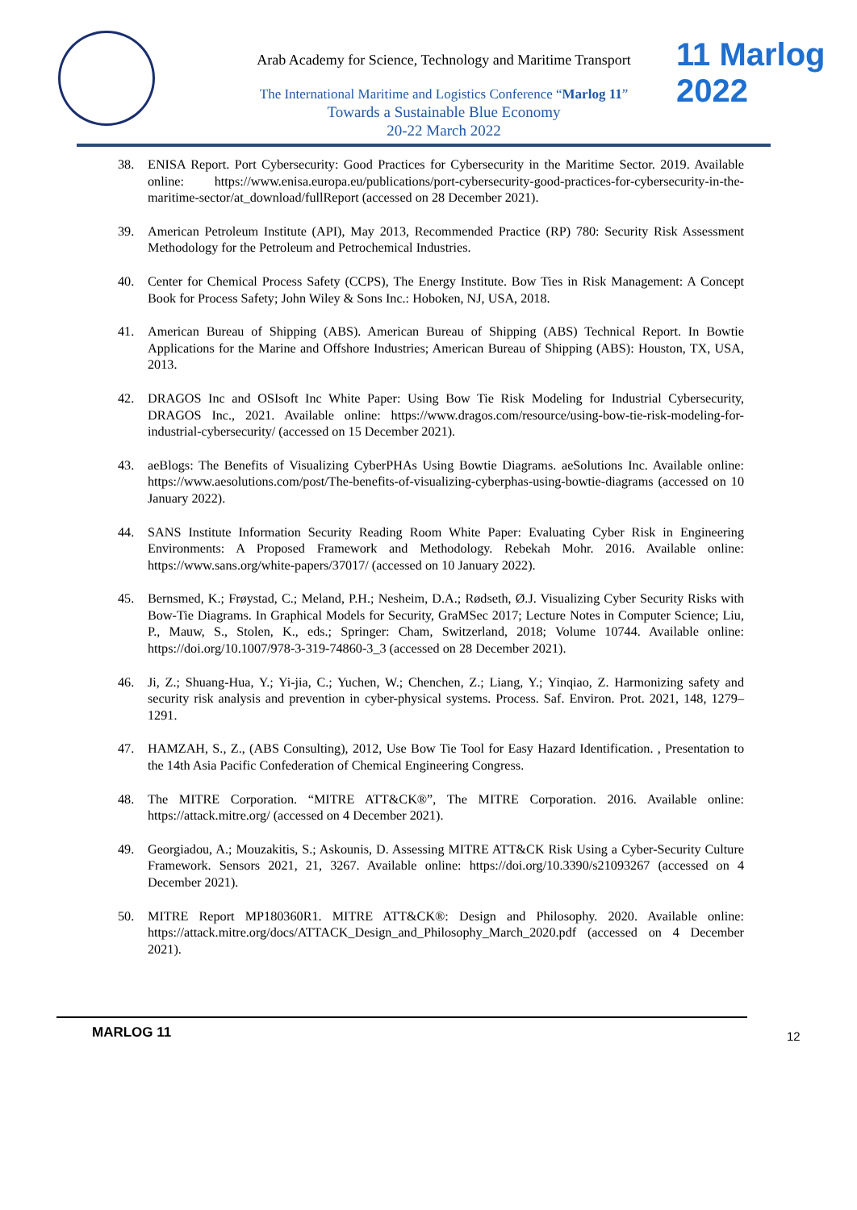Arab Academy for Science, Technology and Maritime Transport
The International Maritime and Logistics Conference “Marlog 11”
Towards a Sustainable Blue Economy
20-22 March 2022
11 Marlog 2022
38. ENISA Report. Port Cybersecurity: Good Practices for Cybersecurity in the Maritime Sector. 2019. Available online: https://www.enisa.europa.eu/publications/port-cybersecurity-good-practices-for-cybersecurity-in-the-maritime-sector/at_download/fullReport (accessed on 28 December 2021).
39. American Petroleum Institute (API), May 2013, Recommended Practice (RP) 780: Security Risk Assessment Methodology for the Petroleum and Petrochemical Industries.
40. Center for Chemical Process Safety (CCPS), The Energy Institute. Bow Ties in Risk Management: A Concept Book for Process Safety; John Wiley & Sons Inc.: Hoboken, NJ, USA, 2018.
41. American Bureau of Shipping (ABS). American Bureau of Shipping (ABS) Technical Report. In Bowtie Applications for the Marine and Offshore Industries; American Bureau of Shipping (ABS): Houston, TX, USA, 2013.
42. DRAGOS Inc and OSIsoft Inc White Paper: Using Bow Tie Risk Modeling for Industrial Cybersecurity, DRAGOS Inc., 2021. Available online: https://www.dragos.com/resource/using-bow-tie-risk-modeling-for-industrial-cybersecurity/ (accessed on 15 December 2021).
43. aeBlogs: The Benefits of Visualizing CyberPHAs Using Bowtie Diagrams. aeSolutions Inc. Available online: https://www.aesolutions.com/post/The-benefits-of-visualizing-cyberphas-using-bowtie-diagrams (accessed on 10 January 2022).
44. SANS Institute Information Security Reading Room White Paper: Evaluating Cyber Risk in Engineering Environments: A Proposed Framework and Methodology. Rebekah Mohr. 2016. Available online: https://www.sans.org/white-papers/37017/ (accessed on 10 January 2022).
45. Bernsmed, K.; Frøystad, C.; Meland, P.H.; Nesheim, D.A.; Rødseth, Ø.J. Visualizing Cyber Security Risks with Bow-Tie Diagrams. In Graphical Models for Security, GraMSec 2017; Lecture Notes in Computer Science; Liu, P., Mauw, S., Stolen, K., eds.; Springer: Cham, Switzerland, 2018; Volume 10744. Available online: https://doi.org/10.1007/978-3-319-74860-3_3 (accessed on 28 December 2021).
46. Ji, Z.; Shuang-Hua, Y.; Yi-jia, C.; Yuchen, W.; Chenchen, Z.; Liang, Y.; Yinqiao, Z. Harmonizing safety and security risk analysis and prevention in cyber-physical systems. Process. Saf. Environ. Prot. 2021, 148, 1279–1291.
47. HAMZAH, S., Z., (ABS Consulting), 2012, Use Bow Tie Tool for Easy Hazard Identification. , Presentation to the 14th Asia Pacific Confederation of Chemical Engineering Congress.
48. The MITRE Corporation. “MITRE ATT&CK®”, The MITRE Corporation. 2016. Available online: https://attack.mitre.org/ (accessed on 4 December 2021).
49. Georgiadou, A.; Mouzakitis, S.; Askounis, D. Assessing MITRE ATT&CK Risk Using a Cyber-Security Culture Framework. Sensors 2021, 21, 3267. Available online: https://doi.org/10.3390/s21093267 (accessed on 4 December 2021).
50. MITRE Report MP180360R1. MITRE ATT&CK®: Design and Philosophy. 2020. Available online: https://attack.mitre.org/docs/ATTACK_Design_and_Philosophy_March_2020.pdf (accessed on 4 December 2021).
MARLOG 11 12